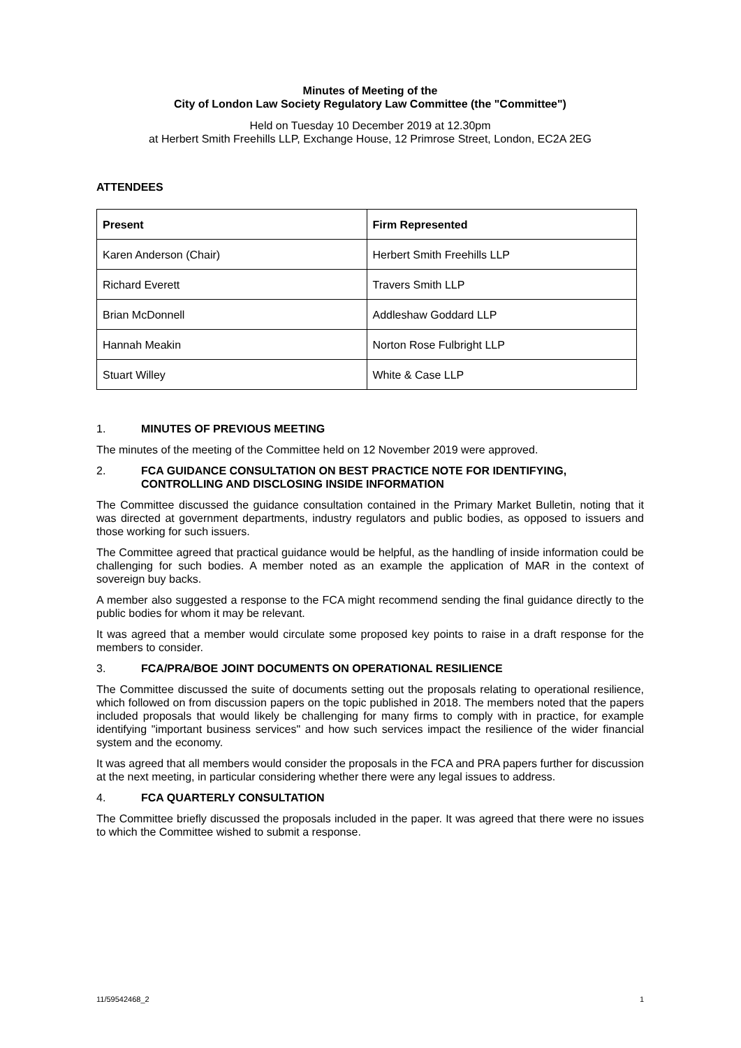Minutes of Meeting of the
City of London Law Society Regulatory Law Committee (the "Committee")
Held on Tuesday 10 December 2019 at 12.30pm
at Herbert Smith Freehills LLP, Exchange House, 12 Primrose Street, London, EC2A 2EG
ATTENDEES
| Present | Firm Represented |
| --- | --- |
| Karen Anderson (Chair) | Herbert Smith Freehills LLP |
| Richard Everett | Travers Smith LLP |
| Brian McDonnell | Addleshaw Goddard LLP |
| Hannah Meakin | Norton Rose Fulbright LLP |
| Stuart Willey | White & Case LLP |
1. MINUTES OF PREVIOUS MEETING
The minutes of the meeting of the Committee held on 12 November 2019 were approved.
2. FCA GUIDANCE CONSULTATION ON BEST PRACTICE NOTE FOR IDENTIFYING, CONTROLLING AND DISCLOSING INSIDE INFORMATION
The Committee discussed the guidance consultation contained in the Primary Market Bulletin, noting that it was directed at government departments, industry regulators and public bodies, as opposed to issuers and those working for such issuers.
The Committee agreed that practical guidance would be helpful, as the handling of inside information could be challenging for such bodies. A member noted as an example the application of MAR in the context of sovereign buy backs.
A member also suggested a response to the FCA might recommend sending the final guidance directly to the public bodies for whom it may be relevant.
It was agreed that a member would circulate some proposed key points to raise in a draft response for the members to consider.
3. FCA/PRA/BOE JOINT DOCUMENTS ON OPERATIONAL RESILIENCE
The Committee discussed the suite of documents setting out the proposals relating to operational resilience, which followed on from discussion papers on the topic published in 2018. The members noted that the papers included proposals that would likely be challenging for many firms to comply with in practice, for example identifying "important business services" and how such services impact the resilience of the wider financial system and the economy.
It was agreed that all members would consider the proposals in the FCA and PRA papers further for discussion at the next meeting, in particular considering whether there were any legal issues to address.
4. FCA QUARTERLY CONSULTATION
The Committee briefly discussed the proposals included in the paper. It was agreed that there were no issues to which the Committee wished to submit a response.
11/59542468_2 1